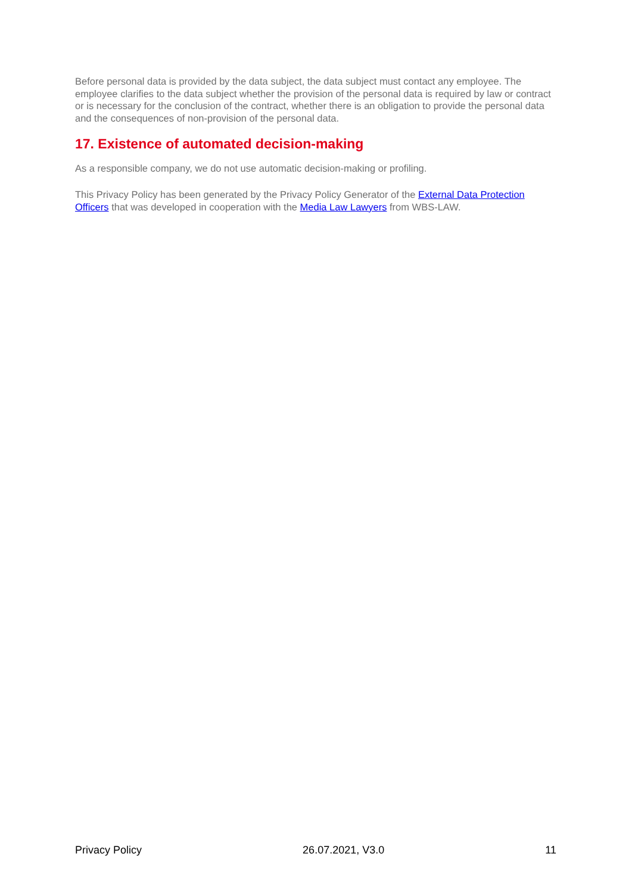Before personal data is provided by the data subject, the data subject must contact any employee. The employee clarifies to the data subject whether the provision of the personal data is required by law or contract or is necessary for the conclusion of the contract, whether there is an obligation to provide the personal data and the consequences of non-provision of the personal data.
17. Existence of automated decision-making
As a responsible company, we do not use automatic decision-making or profiling.
This Privacy Policy has been generated by the Privacy Policy Generator of the External Data Protection Officers that was developed in cooperation with the Media Law Lawyers from WBS-LAW.
Privacy Policy 26.07.2021, V3.0 11